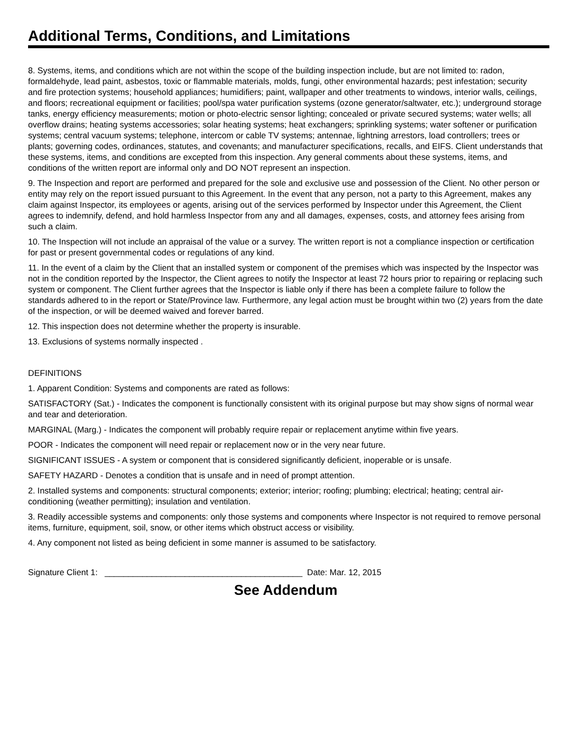Additional Terms, Conditions, and Limitations
8. Systems, items, and conditions which are not within the scope of the building inspection include, but are not limited to: radon, formaldehyde, lead paint, asbestos, toxic or flammable materials, molds, fungi, other environmental hazards; pest infestation; security and fire protection systems; household appliances; humidifiers; paint, wallpaper and other treatments to windows, interior walls, ceilings, and floors; recreational equipment or facilities; pool/spa water purification systems (ozone generator/saltwater, etc.); underground storage tanks, energy efficiency measurements; motion or photo-electric sensor lighting; concealed or private secured systems; water wells; all overflow drains; heating systems accessories; solar heating systems; heat exchangers; sprinkling systems; water softener or purification systems; central vacuum systems; telephone, intercom or cable TV systems; antennae, lightning arrestors, load controllers; trees or plants; governing codes, ordinances, statutes, and covenants; and manufacturer specifications, recalls, and EIFS. Client understands that these systems, items, and conditions are excepted from this inspection. Any general comments about these systems, items, and conditions of the written report are informal only and DO NOT represent an inspection.
9. The Inspection and report are performed and prepared for the sole and exclusive use and possession of the Client. No other person or entity may rely on the report issued pursuant to this Agreement. In the event that any person, not a party to this Agreement, makes any claim against Inspector, its employees or agents, arising out of the services performed by Inspector under this Agreement, the Client agrees to indemnify, defend, and hold harmless Inspector from any and all damages, expenses, costs, and attorney fees arising from such a claim.
10. The Inspection will not include an appraisal of the value or a survey. The written report is not a compliance inspection or certification for past or present governmental codes or regulations of any kind.
11. In the event of a claim by the Client that an installed system or component of the premises which was inspected by the Inspector was not in the condition reported by the Inspector, the Client agrees to notify the Inspector at least 72 hours prior to repairing or replacing such system or component. The Client further agrees that the Inspector is liable only if there has been a complete failure to follow the standards adhered to in the report or State/Province law. Furthermore, any legal action must be brought within two (2) years from the date of the inspection, or will be deemed waived and forever barred.
12. This inspection does not determine whether the property is insurable.
13. Exclusions of systems normally inspected .
DEFINITIONS
1. Apparent Condition: Systems and components are rated as follows:
SATISFACTORY (Sat.) - Indicates the component is functionally consistent with its original purpose but may show signs of normal wear and tear and deterioration.
MARGINAL (Marg.) - Indicates the component will probably require repair or replacement anytime within five years.
POOR - Indicates the component will need repair or replacement now or in the very near future.
SIGNIFICANT ISSUES - A system or component that is considered significantly deficient, inoperable or is unsafe.
SAFETY HAZARD - Denotes a condition that is unsafe and in need of prompt attention.
2. Installed systems and components: structural components; exterior; interior; roofing; plumbing; electrical; heating; central air-conditioning (weather permitting); insulation and ventilation.
3. Readily accessible systems and components: only those systems and components where Inspector is not required to remove personal items, furniture, equipment, soil, snow, or other items which obstruct access or visibility.
4. Any component not listed as being deficient in some manner is assumed to be satisfactory.
Signature Client 1: __________________________________________ Date: Mar. 12, 2015
See Addendum